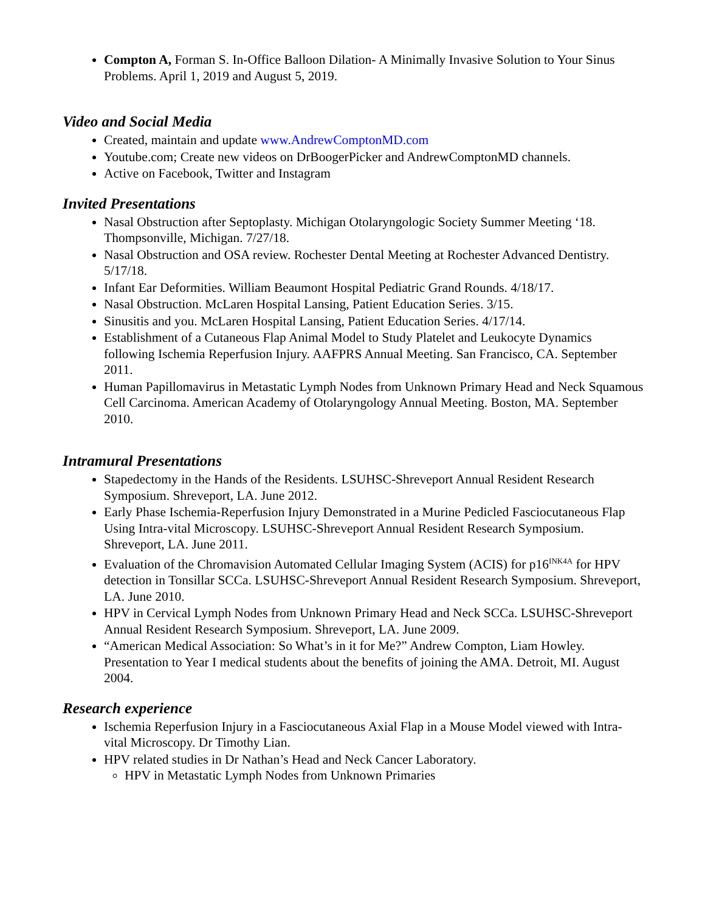Compton A, Forman S. In-Office Balloon Dilation- A Minimally Invasive Solution to Your Sinus Problems. April 1, 2019 and August 5, 2019.
Video and Social Media
Created, maintain and update www.AndrewComptonMD.com
Youtube.com; Create new videos on DrBoogerPicker and AndrewComptonMD channels.
Active on Facebook, Twitter and Instagram
Invited Presentations
Nasal Obstruction after Septoplasty. Michigan Otolaryngologic Society Summer Meeting ‘18. Thompsonville, Michigan. 7/27/18.
Nasal Obstruction and OSA review. Rochester Dental Meeting at Rochester Advanced Dentistry. 5/17/18.
Infant Ear Deformities. William Beaumont Hospital Pediatric Grand Rounds. 4/18/17.
Nasal Obstruction. McLaren Hospital Lansing, Patient Education Series. 3/15.
Sinusitis and you. McLaren Hospital Lansing, Patient Education Series. 4/17/14.
Establishment of a Cutaneous Flap Animal Model to Study Platelet and Leukocyte Dynamics following Ischemia Reperfusion Injury. AAFPRS Annual Meeting. San Francisco, CA. September 2011.
Human Papillomavirus in Metastatic Lymph Nodes from Unknown Primary Head and Neck Squamous Cell Carcinoma. American Academy of Otolaryngology Annual Meeting. Boston, MA. September 2010.
Intramural Presentations
Stapedectomy in the Hands of the Residents. LSUHSC-Shreveport Annual Resident Research Symposium. Shreveport, LA. June 2012.
Early Phase Ischemia-Reperfusion Injury Demonstrated in a Murine Pedicled Fasciocutaneous Flap Using Intra-vital Microscopy. LSUHSC-Shreveport Annual Resident Research Symposium. Shreveport, LA. June 2011.
Evaluation of the Chromavision Automated Cellular Imaging System (ACIS) for p16<sup>INK4A</sup> for HPV detection in Tonsillar SCCa. LSUHSC-Shreveport Annual Resident Research Symposium. Shreveport, LA. June 2010.
HPV in Cervical Lymph Nodes from Unknown Primary Head and Neck SCCa. LSUHSC-Shreveport Annual Resident Research Symposium. Shreveport, LA. June 2009.
“American Medical Association: So What’s in it for Me?” Andrew Compton, Liam Howley. Presentation to Year I medical students about the benefits of joining the AMA. Detroit, MI. August 2004.
Research experience
Ischemia Reperfusion Injury in a Fasciocutaneous Axial Flap in a Mouse Model viewed with Intra-vital Microscopy. Dr Timothy Lian.
HPV related studies in Dr Nathan’s Head and Neck Cancer Laboratory.
HPV in Metastatic Lymph Nodes from Unknown Primaries